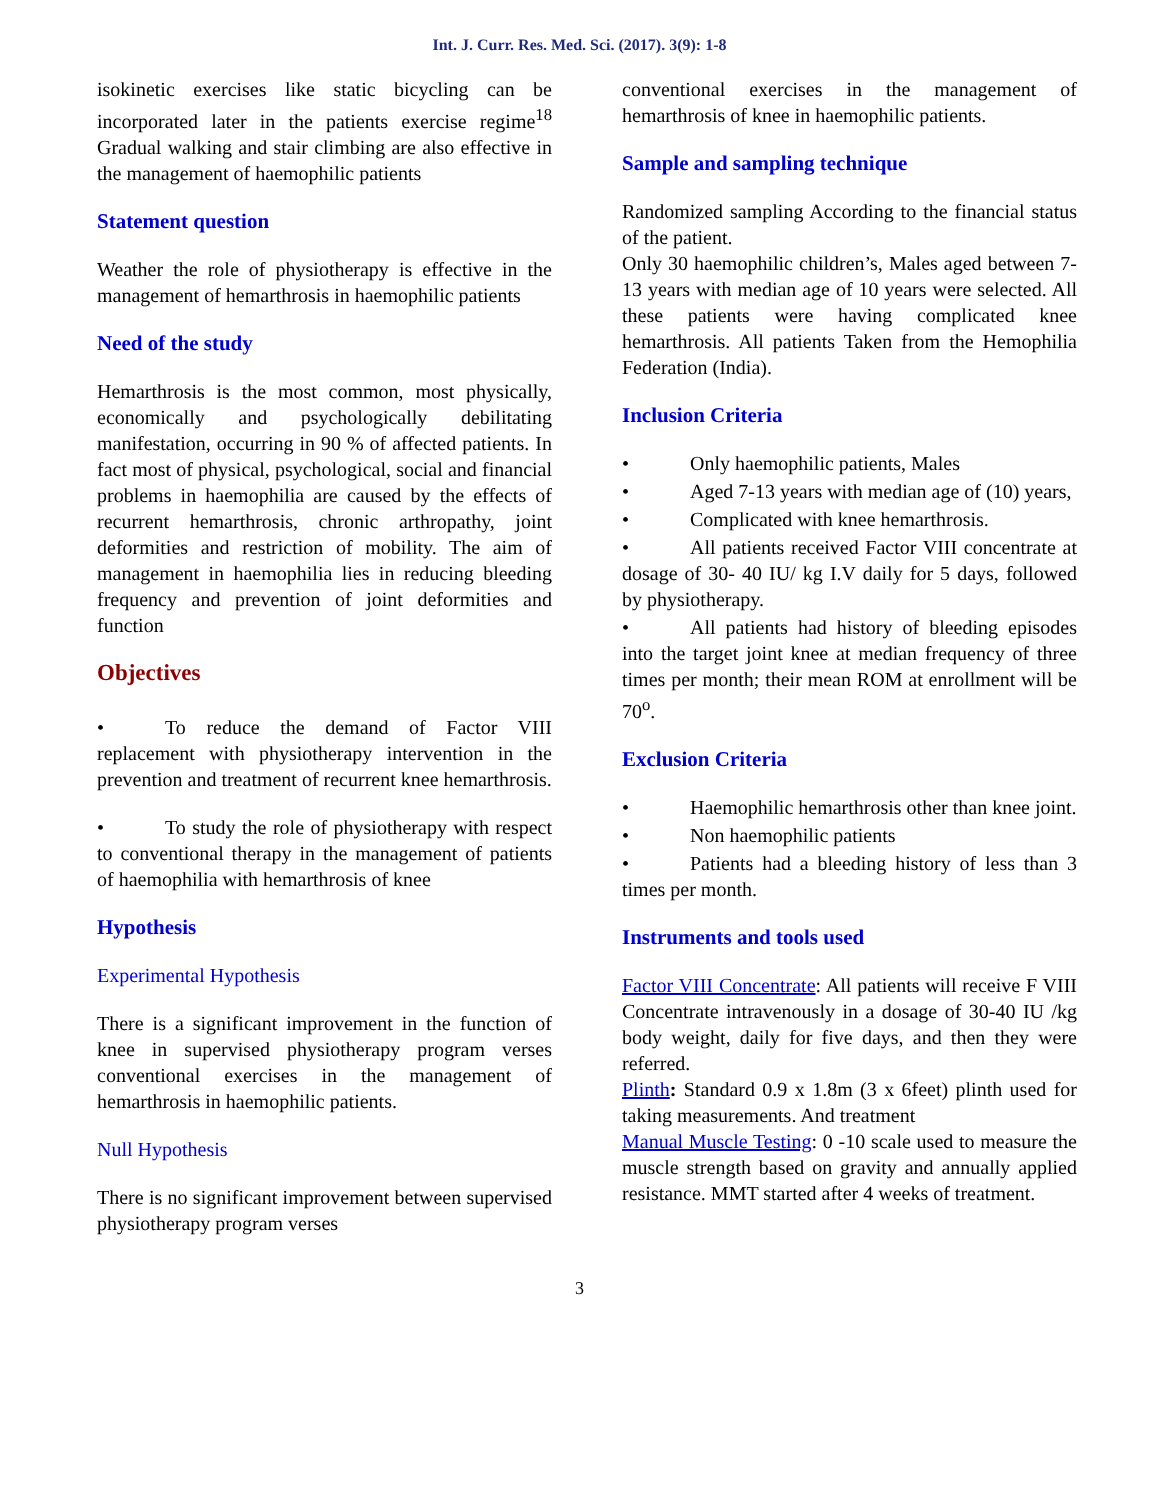Int. J. Curr. Res. Med. Sci. (2017). 3(9): 1-8
isokinetic exercises like static bicycling can be incorporated later in the patients exercise regime<sup>18</sup> Gradual walking and stair climbing are also effective in the management of haemophilic patients
Statement question
Weather the role of physiotherapy is effective in the management of hemarthrosis in haemophilic patients
Need of the study
Hemarthrosis is the most common, most physically, economically and psychologically debilitating manifestation, occurring in 90 % of affected patients. In fact most of physical, psychological, social and financial problems in haemophilia are caused by the effects of recurrent hemarthrosis, chronic arthropathy, joint deformities and restriction of mobility. The aim of management in haemophilia lies in reducing bleeding frequency and prevention of joint deformities and function
Objectives
• To reduce the demand of Factor VIII replacement with physiotherapy intervention in the prevention and treatment of recurrent knee hemarthrosis.
• To study the role of physiotherapy with respect to conventional therapy in the management of patients of haemophilia with hemarthrosis of knee
Hypothesis
Experimental Hypothesis
There is a significant improvement in the function of knee in supervised physiotherapy program verses conventional exercises in the management of hemarthrosis in haemophilic patients.
Null Hypothesis
There is no significant improvement between supervised physiotherapy program verses
conventional exercises in the management of hemarthrosis of knee in haemophilic patients.
Sample and sampling technique
Randomized sampling According to the financial status of the patient.
Only 30 haemophilic children’s, Males aged between 7-13 years with median age of 10 years were selected. All these patients were having complicated knee hemarthrosis. All patients Taken from the Hemophilia Federation (India).
Inclusion Criteria
• Only haemophilic patients, Males
• Aged 7-13 years with median age of (10) years,
• Complicated with knee hemarthrosis.
• All patients received Factor VIII concentrate at dosage of 30- 40 IU/ kg I.V daily for 5 days, followed by physiotherapy.
• All patients had history of bleeding episodes into the target joint knee at median frequency of three times per month; their mean ROM at enrollment will be 70<sup>o</sup>.
Exclusion Criteria
• Haemophilic hemarthrosis other than knee joint.
• Non haemophilic patients
• Patients had a bleeding history of less than 3 times per month.
Instruments and tools used
Factor VIII Concentrate: All patients will receive F VIII Concentrate intravenously in a dosage of 30-40 IU /kg body weight, daily for five days, and then they were referred.
Plinth: Standard 0.9 x 1.8m (3 x 6feet) plinth used for taking measurements. And treatment
Manual Muscle Testing: 0 -10 scale used to measure the muscle strength based on gravity and annually applied resistance. MMT started after 4 weeks of treatment.
3